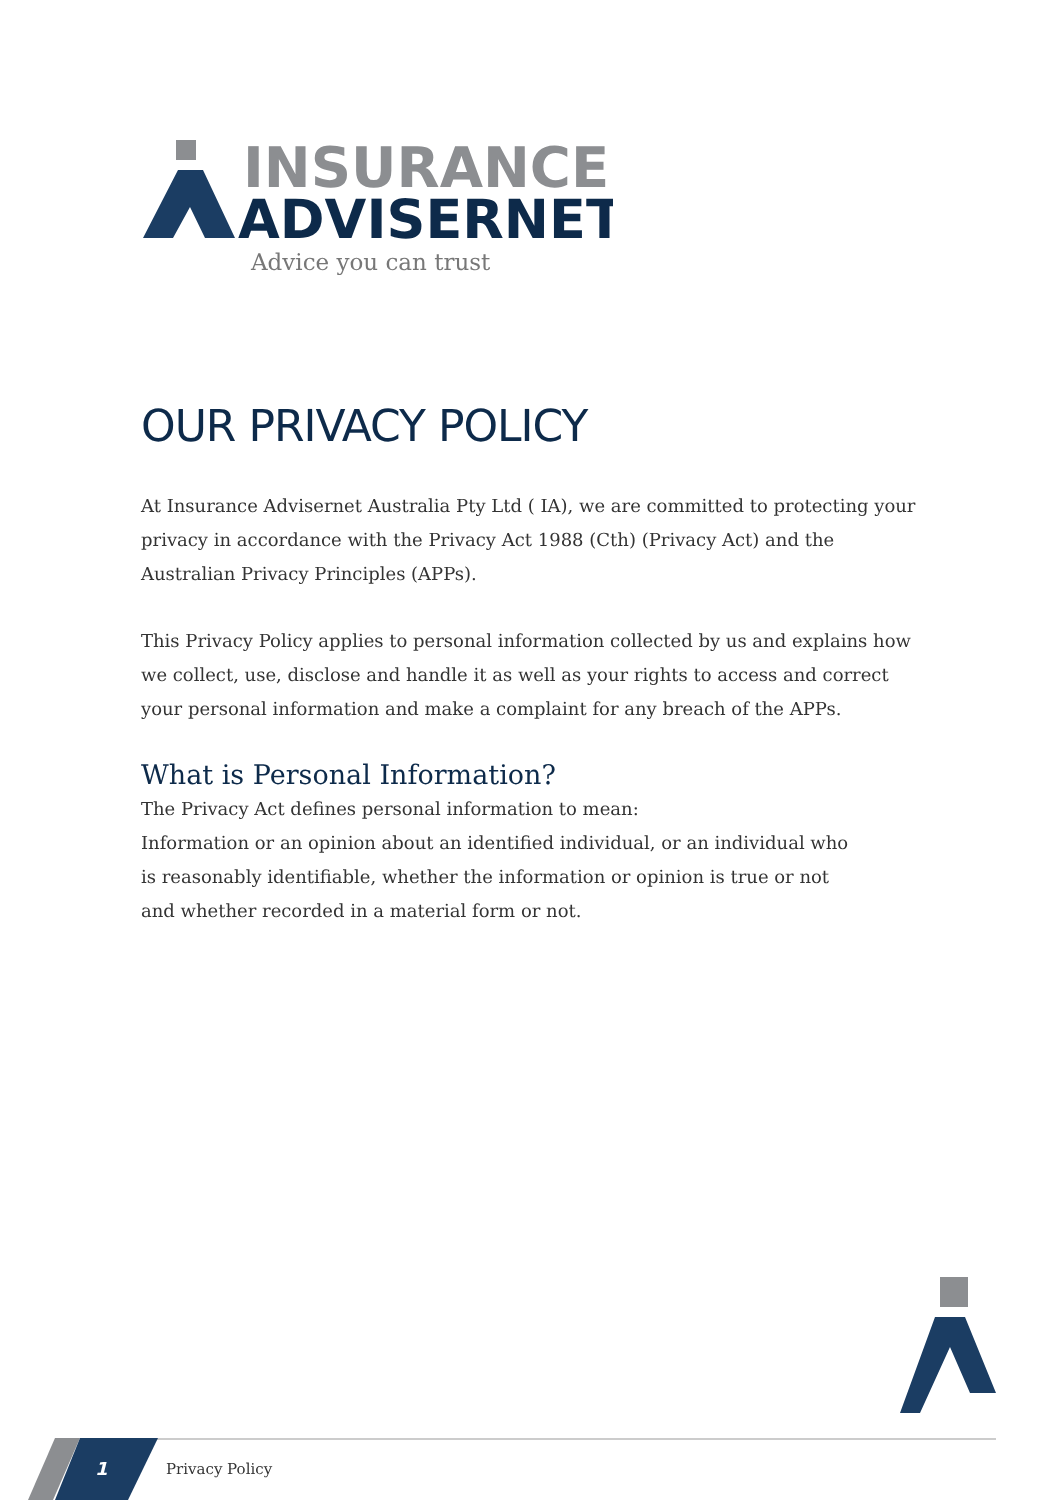INSURANCE
ADVISERNET
Advice you can trust
OUR PRIVACY POLICY
At Insurance Advisernet Australia Pty Ltd ( IA), we are committed to protecting your privacy in accordance with the Privacy Act 1988 (Cth) (Privacy Act) and the Australian Privacy Principles (APPs).
This Privacy Policy applies to personal information collected by us and explains how we collect, use, disclose and handle it as well as your rights to access and correct your personal information and make a complaint for any breach of the APPs.
What is Personal Information?
The Privacy Act defines personal information to mean:
Information or an opinion about an identified individual, or an individual who is reasonably identifiable, whether the information or opinion is true or not and whether recorded in a material form or not.
1 Privacy Policy